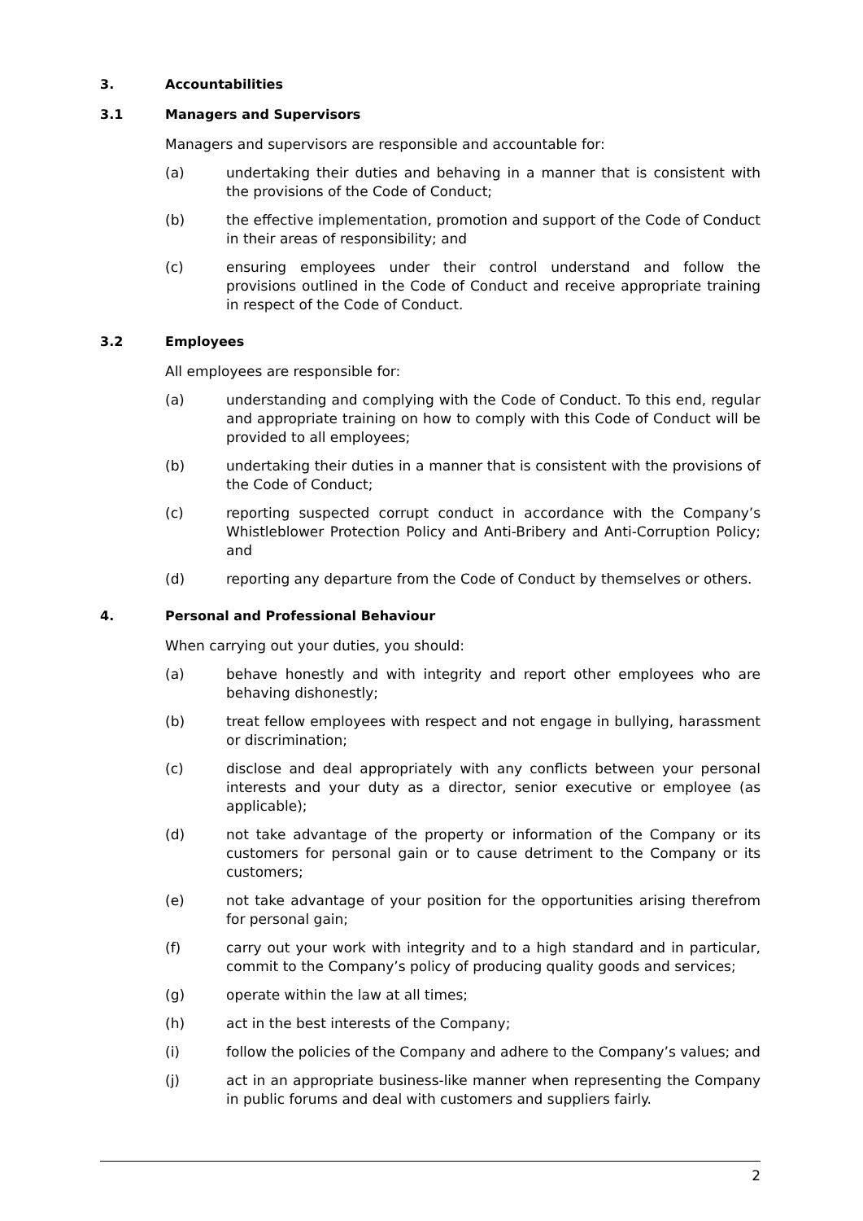3. Accountabilities
3.1 Managers and Supervisors
Managers and supervisors are responsible and accountable for:
(a) undertaking their duties and behaving in a manner that is consistent with the provisions of the Code of Conduct;
(b) the effective implementation, promotion and support of the Code of Conduct in their areas of responsibility; and
(c) ensuring employees under their control understand and follow the provisions outlined in the Code of Conduct and receive appropriate training in respect of the Code of Conduct.
3.2 Employees
All employees are responsible for:
(a) understanding and complying with the Code of Conduct. To this end, regular and appropriate training on how to comply with this Code of Conduct will be provided to all employees;
(b) undertaking their duties in a manner that is consistent with the provisions of the Code of Conduct;
(c) reporting suspected corrupt conduct in accordance with the Company’s Whistleblower Protection Policy and Anti-Bribery and Anti-Corruption Policy; and
(d) reporting any departure from the Code of Conduct by themselves or others.
4. Personal and Professional Behaviour
When carrying out your duties, you should:
(a) behave honestly and with integrity and report other employees who are behaving dishonestly;
(b) treat fellow employees with respect and not engage in bullying, harassment or discrimination;
(c) disclose and deal appropriately with any conflicts between your personal interests and your duty as a director, senior executive or employee (as applicable);
(d) not take advantage of the property or information of the Company or its customers for personal gain or to cause detriment to the Company or its customers;
(e) not take advantage of your position for the opportunities arising therefrom for personal gain;
(f) carry out your work with integrity and to a high standard and in particular, commit to the Company’s policy of producing quality goods and services;
(g) operate within the law at all times;
(h) act in the best interests of the Company;
(i) follow the policies of the Company and adhere to the Company’s values; and
(j) act in an appropriate business-like manner when representing the Company in public forums and deal with customers and suppliers fairly.
2